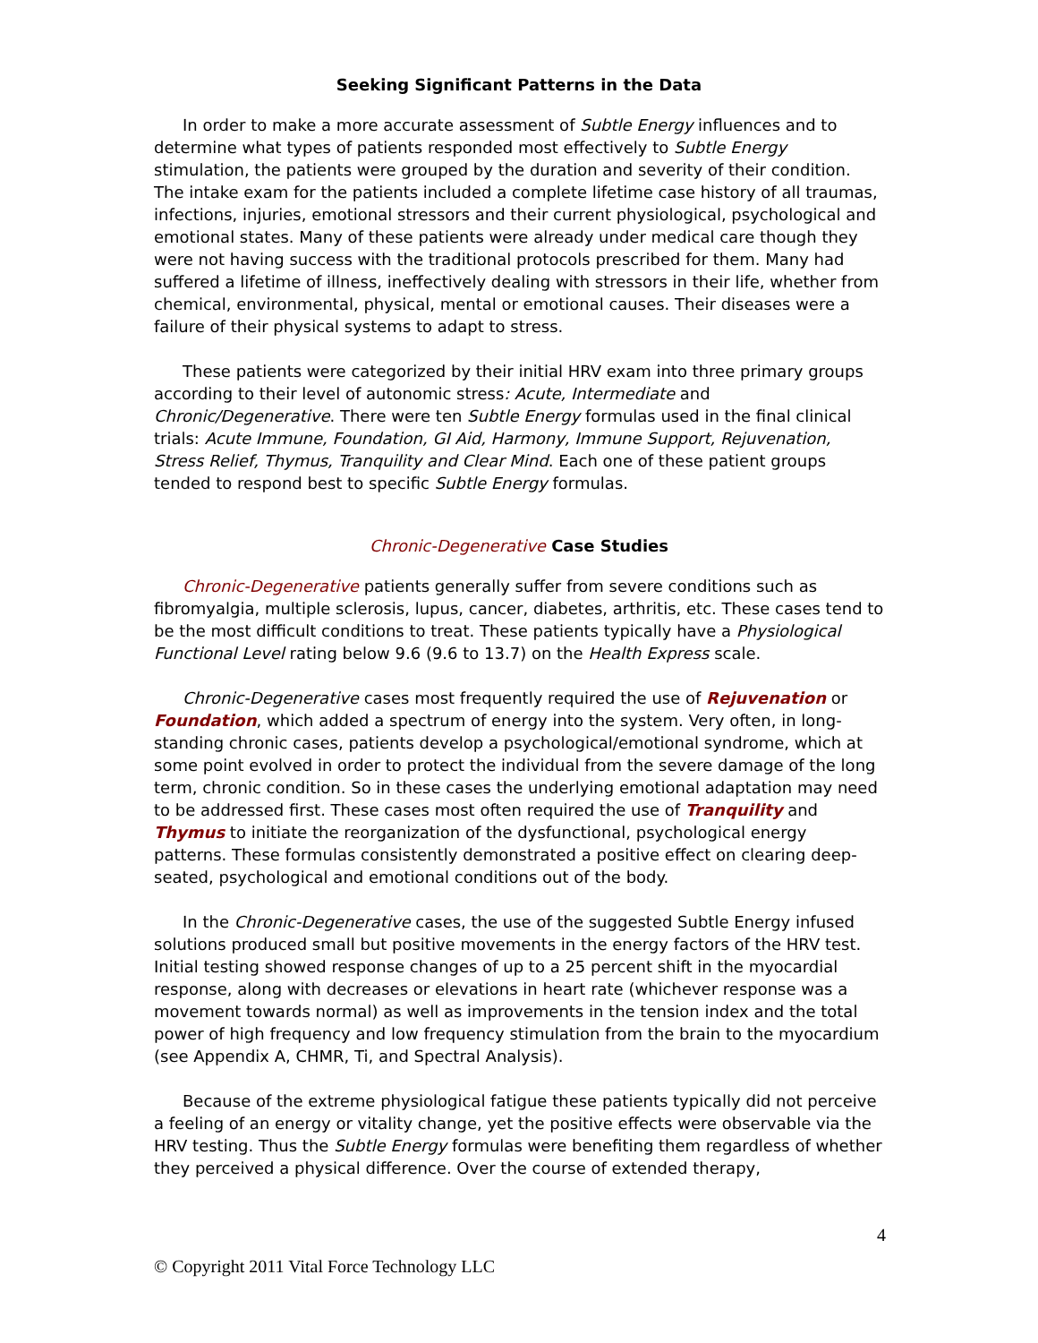Seeking Significant Patterns in the Data
In order to make a more accurate assessment of Subtle Energy influences and to determine what types of patients responded most effectively to Subtle Energy stimulation, the patients were grouped by the duration and severity of their condition. The intake exam for the patients included a complete lifetime case history of all traumas, infections, injuries, emotional stressors and their current physiological, psychological and emotional states. Many of these patients were already under medical care though they were not having success with the traditional protocols prescribed for them. Many had suffered a lifetime of illness, ineffectively dealing with stressors in their life, whether from chemical, environmental, physical, mental or emotional causes. Their diseases were a failure of their physical systems to adapt to stress.
These patients were categorized by their initial HRV exam into three primary groups according to their level of autonomic stress: Acute, Intermediate and Chronic/Degenerative. There were ten Subtle Energy formulas used in the final clinical trials: Acute Immune, Foundation, GI Aid, Harmony, Immune Support, Rejuvenation, Stress Relief, Thymus, Tranquility and Clear Mind. Each one of these patient groups tended to respond best to specific Subtle Energy formulas.
Chronic-Degenerative Case Studies
Chronic-Degenerative patients generally suffer from severe conditions such as fibromyalgia, multiple sclerosis, lupus, cancer, diabetes, arthritis, etc. These cases tend to be the most difficult conditions to treat. These patients typically have a Physiological Functional Level rating below 9.6 (9.6 to 13.7) on the Health Express scale.
Chronic-Degenerative cases most frequently required the use of Rejuvenation or Foundation, which added a spectrum of energy into the system. Very often, in long-standing chronic cases, patients develop a psychological/emotional syndrome, which at some point evolved in order to protect the individual from the severe damage of the long term, chronic condition. So in these cases the underlying emotional adaptation may need to be addressed first. These cases most often required the use of Tranquility and Thymus to initiate the reorganization of the dysfunctional, psychological energy patterns. These formulas consistently demonstrated a positive effect on clearing deep-seated, psychological and emotional conditions out of the body.
In the Chronic-Degenerative cases, the use of the suggested Subtle Energy infused solutions produced small but positive movements in the energy factors of the HRV test. Initial testing showed response changes of up to a 25 percent shift in the myocardial response, along with decreases or elevations in heart rate (whichever response was a movement towards normal) as well as improvements in the tension index and the total power of high frequency and low frequency stimulation from the brain to the myocardium (see Appendix A, CHMR, Ti, and Spectral Analysis).
Because of the extreme physiological fatigue these patients typically did not perceive a feeling of an energy or vitality change, yet the positive effects were observable via the HRV testing. Thus the Subtle Energy formulas were benefiting them regardless of whether they perceived a physical difference. Over the course of extended therapy,
4
© Copyright 2011 Vital Force Technology LLC